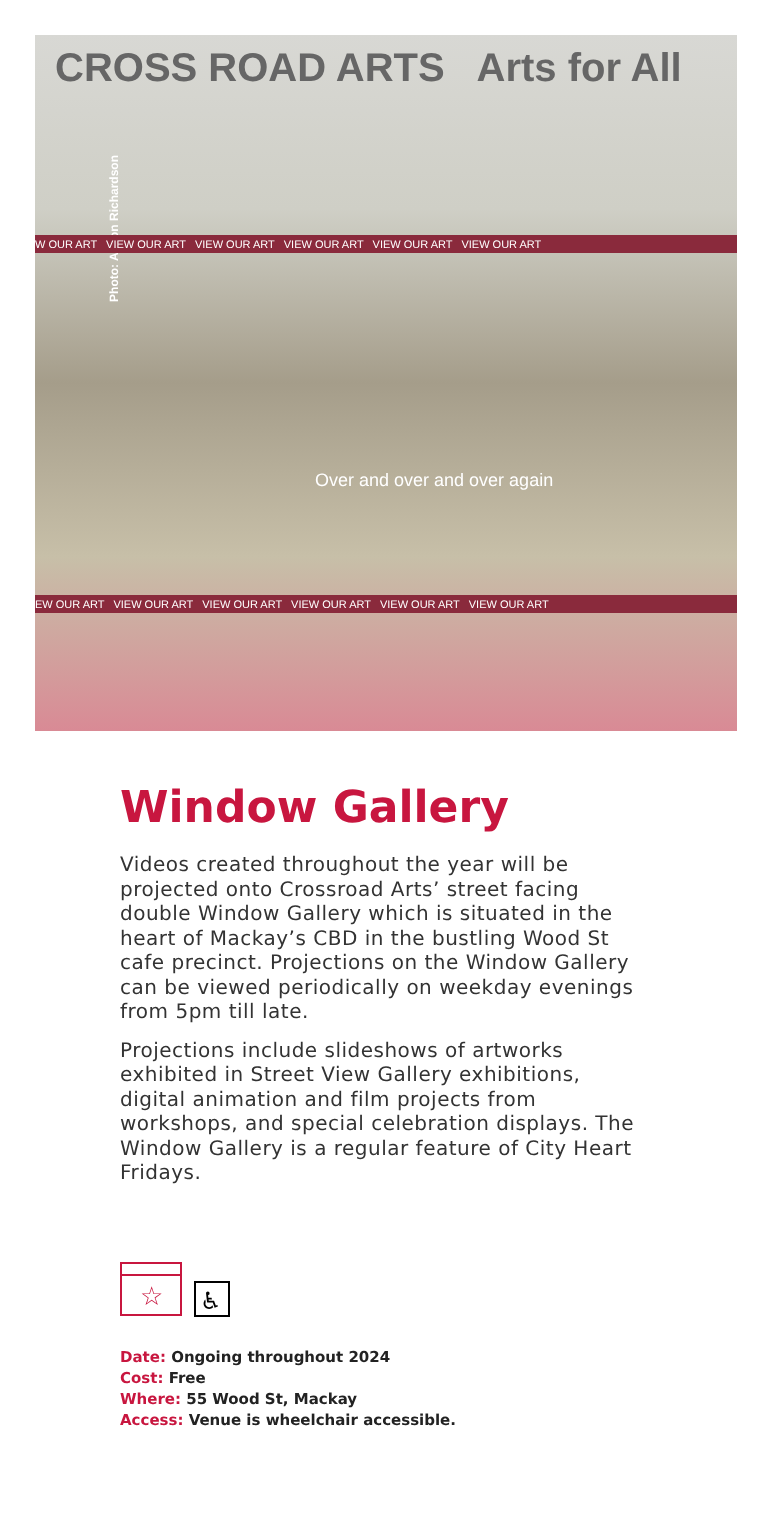CROSS ROAD ARTS Arts for All
Photo: Alison Richardson
W OUR ART VIEW OUR ART VIEW OUR ART VIEW OUR ART VIEW OUR ART VIEW OUR ART
Over and over and over again
EW OUR ART VIEW OUR ART VIEW OUR ART VIEW OUR ART VIEW OUR ART VIEW OUR ART
Window Gallery
Videos created throughout the year will be projected onto Crossroad Arts’ street facing double Window Gallery which is situated in the heart of Mackay’s CBD in the bustling Wood St cafe precinct. Projections on the Window Gallery can be viewed periodically on weekday evenings from 5pm till late.
Projections include slideshows of artworks exhibited in Street View Gallery exhibitions, digital animation and film projects from workshops, and special celebration displays. The Window Gallery is a regular feature of City Heart Fridays.
☆
♿
Date: Ongoing throughout 2024
Cost: Free
Where: 55 Wood St, Mackay
Access: Venue is wheelchair accessible.